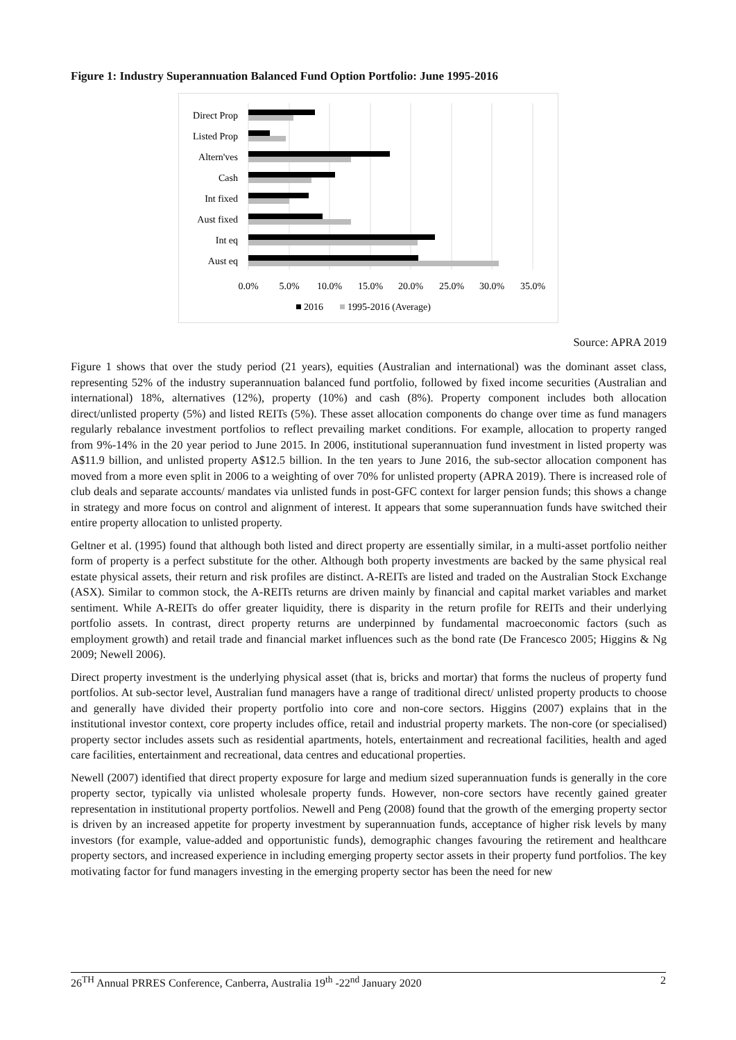Figure 1: Industry Superannuation Balanced Fund Option Portfolio: June 1995-2016
Direct Prop
Listed Prop
Altern'ves
Cash
Int fixed
Aust fixed
Int eq
Aust eq
0.0%
5.0%
10.0%
15.0%
20.0%
25.0%
30.0%
35.0%
2016
1995-2016 (Average)
Source: APRA 2019
Figure 1 shows that over the study period (21 years), equities (Australian and international) was the dominant asset class, representing 52% of the industry superannuation balanced fund portfolio, followed by fixed income securities (Australian and international) 18%, alternatives (12%), property (10%) and cash (8%). Property component includes both allocation direct/unlisted property (5%) and listed REITs (5%). These asset allocation components do change over time as fund managers regularly rebalance investment portfolios to reflect prevailing market conditions. For example, allocation to property ranged from 9%-14% in the 20 year period to June 2015. In 2006, institutional superannuation fund investment in listed property was A$11.9 billion, and unlisted property A$12.5 billion. In the ten years to June 2016, the sub-sector allocation component has moved from a more even split in 2006 to a weighting of over 70% for unlisted property (APRA 2019). There is increased role of club deals and separate accounts/ mandates via unlisted funds in post-GFC context for larger pension funds; this shows a change in strategy and more focus on control and alignment of interest. It appears that some superannuation funds have switched their entire property allocation to unlisted property.
Geltner et al. (1995) found that although both listed and direct property are essentially similar, in a multi-asset portfolio neither form of property is a perfect substitute for the other. Although both property investments are backed by the same physical real estate physical assets, their return and risk profiles are distinct. A-REITs are listed and traded on the Australian Stock Exchange (ASX). Similar to common stock, the A-REITs returns are driven mainly by financial and capital market variables and market sentiment. While A-REITs do offer greater liquidity, there is disparity in the return profile for REITs and their underlying portfolio assets. In contrast, direct property returns are underpinned by fundamental macroeconomic factors (such as employment growth) and retail trade and financial market influences such as the bond rate (De Francesco 2005; Higgins & Ng 2009; Newell 2006).
Direct property investment is the underlying physical asset (that is, bricks and mortar) that forms the nucleus of property fund portfolios. At sub-sector level, Australian fund managers have a range of traditional direct/ unlisted property products to choose and generally have divided their property portfolio into core and non-core sectors. Higgins (2007) explains that in the institutional investor context, core property includes office, retail and industrial property markets. The non-core (or specialised) property sector includes assets such as residential apartments, hotels, entertainment and recreational facilities, health and aged care facilities, entertainment and recreational, data centres and educational properties.
Newell (2007) identified that direct property exposure for large and medium sized superannuation funds is generally in the core property sector, typically via unlisted wholesale property funds. However, non-core sectors have recently gained greater representation in institutional property portfolios. Newell and Peng (2008) found that the growth of the emerging property sector is driven by an increased appetite for property investment by superannuation funds, acceptance of higher risk levels by many investors (for example, value-added and opportunistic funds), demographic changes favouring the retirement and healthcare property sectors, and increased experience in including emerging property sector assets in their property fund portfolios. The key motivating factor for fund managers investing in the emerging property sector has been the need for new
26<sup>TH</sup> Annual PRRES Conference, Canberra, Australia 19<sup>th</sup> -22<sup>nd</sup> January 2020 2